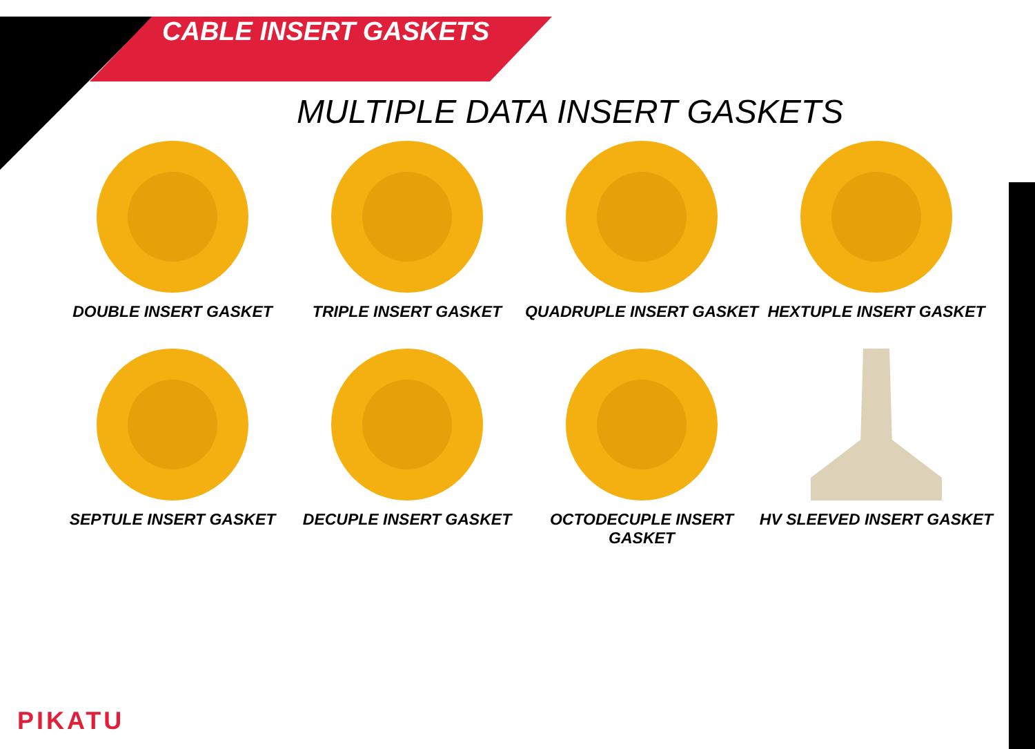CABLE INSERT GASKETS
MULTIPLE DATA INSERT GASKETS
DOUBLE INSERT GASKET
TRIPLE INSERT GASKET
QUADRUPLE INSERT GASKET
HEXTUPLE INSERT GASKET
SEPTULE INSERT GASKET
DECUPLE INSERT GASKET
OCTODECUPLE INSERT GASKET
HV SLEEVED INSERT GASKET
PIKATU